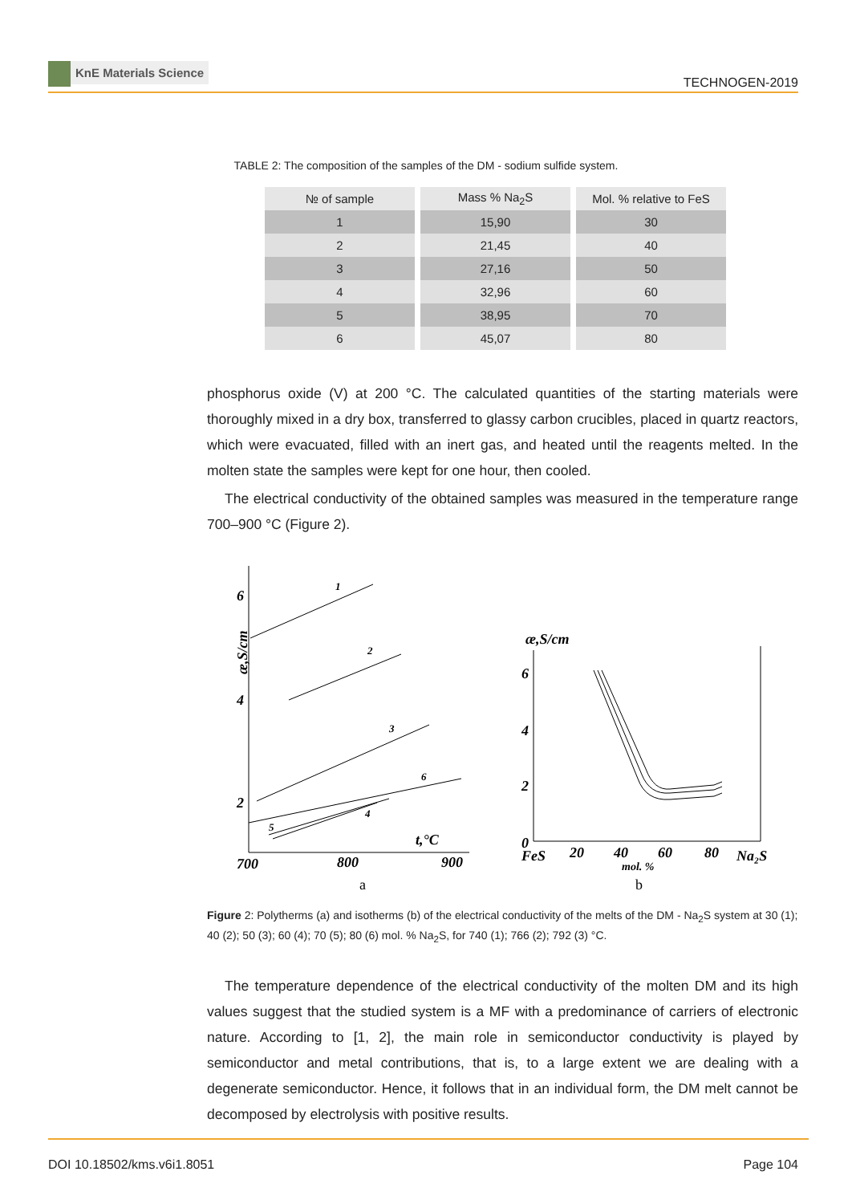KnE Materials Science
TECHNOGEN-2019
TABLE 2: The composition of the samples of the DM - sodium sulfide system.
| № of sample | Mass % Na<sub>2</sub>S | Mol. % relative to FeS |
| --- | --- | --- |
| 1 | 15,90 | 30 |
| 2 | 21,45 | 40 |
| 3 | 27,16 | 50 |
| 4 | 32,96 | 60 |
| 5 | 38,95 | 70 |
| 6 | 45,07 | 80 |
phosphorus oxide (V) at 200 °C. The calculated quantities of the starting materials were thoroughly mixed in a dry box, transferred to glassy carbon crucibles, placed in quartz reactors, which were evacuated, filled with an inert gas, and heated until the reagents melted. In the molten state the samples were kept for one hour, then cooled.
The electrical conductivity of the obtained samples was measured in the temperature range 700–900 °C (Figure 2).
6
4
2
700
800
900
t,°C
æ,S/cm
1
2
3
4
5
6
æ,S/cm
6
4
2
0
FeS
20
40
60
80
Na₂S
mol. %
a
b
Figure 2: Polytherms (a) and isotherms (b) of the electrical conductivity of the melts of the DM - Na<sub>2</sub>S system at 30 (1); 40 (2); 50 (3); 60 (4); 70 (5); 80 (6) mol. % Na<sub>2</sub>S, for 740 (1); 766 (2); 792 (3) °C.
The temperature dependence of the electrical conductivity of the molten DM and its high values suggest that the studied system is a MF with a predominance of carriers of electronic nature. According to [1, 2], the main role in semiconductor conductivity is played by semiconductor and metal contributions, that is, to a large extent we are dealing with a degenerate semiconductor. Hence, it follows that in an individual form, the DM melt cannot be decomposed by electrolysis with positive results.
DOI 10.18502/kms.v6i1.8051 Page 104